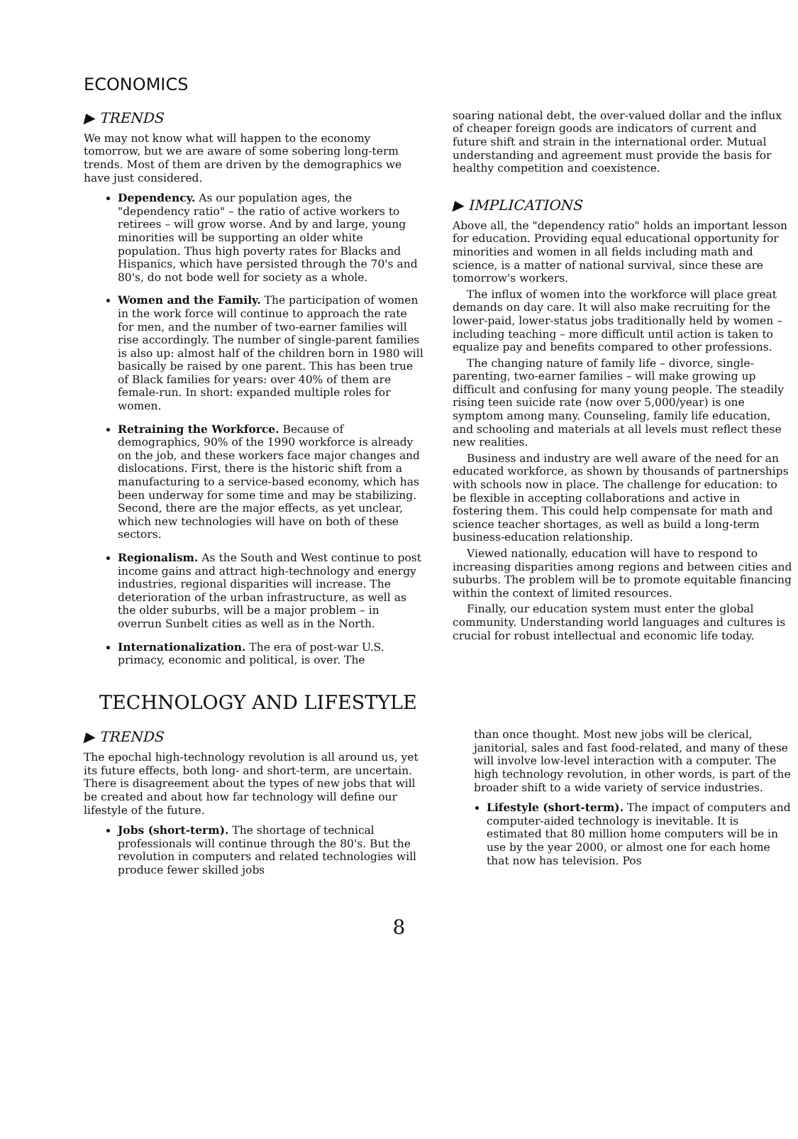ECONOMICS
▶ TRENDS
We may not know what will happen to the economy tomorrow, but we are aware of some sobering long-term trends. Most of them are driven by the demographics we have just considered.
Dependency. As our population ages, the "dependency ratio" – the ratio of active workers to retirees – will grow worse. And by and large, young minorities will be supporting an older white population. Thus high poverty rates for Blacks and Hispanics, which have persisted through the 70's and 80's, do not bode well for society as a whole.
Women and the Family. The participation of women in the work force will continue to approach the rate for men, and the number of two-earner families will rise accordingly. The number of single-parent families is also up: almost half of the children born in 1980 will basically be raised by one parent. This has been true of Black families for years: over 40% of them are female-run. In short: expanded multiple roles for women.
Retraining the Workforce. Because of demographics, 90% of the 1990 workforce is already on the job, and these workers face major changes and dislocations. First, there is the historic shift from a manufacturing to a service-based economy, which has been underway for some time and may be stabilizing. Second, there are the major effects, as yet unclear, which new technologies will have on both of these sectors.
Regionalism. As the South and West continue to post income gains and attract high-technology and energy industries, regional disparities will increase. The deterioration of the urban infrastructure, as well as the older suburbs, will be a major problem – in overrun Sunbelt cities as well as in the North.
Internationalization. The era of post-war U.S. primacy, economic and political, is over. The
soaring national debt, the over-valued dollar and the influx of cheaper foreign goods are indicators of current and future shift and strain in the international order. Mutual understanding and agreement must provide the basis for healthy competition and coexistence.
▶ IMPLICATIONS
Above all, the "dependency ratio" holds an important lesson for education. Providing equal educational opportunity for minorities and women in all fields including math and science, is a matter of national survival, since these are tomorrow's workers.
The influx of women into the workforce will place great demands on day care. It will also make recruiting for the lower-paid, lower-status jobs traditionally held by women – including teaching – more difficult until action is taken to equalize pay and benefits compared to other professions.
The changing nature of family life – divorce, single-parenting, two-earner families – will make growing up difficult and confusing for many young people. The steadily rising teen suicide rate (now over 5,000/year) is one symptom among many. Counseling, family life education, and schooling and materials at all levels must reflect these new realities.
Business and industry are well aware of the need for an educated workforce, as shown by thousands of partnerships with schools now in place. The challenge for education: to be flexible in accepting collaborations and active in fostering them. This could help compensate for math and science teacher shortages, as well as build a long-term business-education relationship.
Viewed nationally, education will have to respond to increasing disparities among regions and between cities and suburbs. The problem will be to promote equitable financing within the context of limited resources.
Finally, our education system must enter the global community. Understanding world languages and cultures is crucial for robust intellectual and economic life today.
TECHNOLOGY AND LIFESTYLE
▶ TRENDS
The epochal high-technology revolution is all around us, yet its future effects, both long- and short-term, are uncertain. There is disagreement about the types of new jobs that will be created and about how far technology will define our lifestyle of the future.
Jobs (short-term). The shortage of technical professionals will continue through the 80's. But the revolution in computers and related technologies will produce fewer skilled jobs
than once thought. Most new jobs will be clerical, janitorial, sales and fast food-related, and many of these will involve low-level interaction with a computer. The high technology revolution, in other words, is part of the broader shift to a wide variety of service industries.
Lifestyle (short-term). The impact of computers and computer-aided technology is inevitable. It is estimated that 80 million home computers will be in use by the year 2000, or almost one for each home that now has television. Pos
8